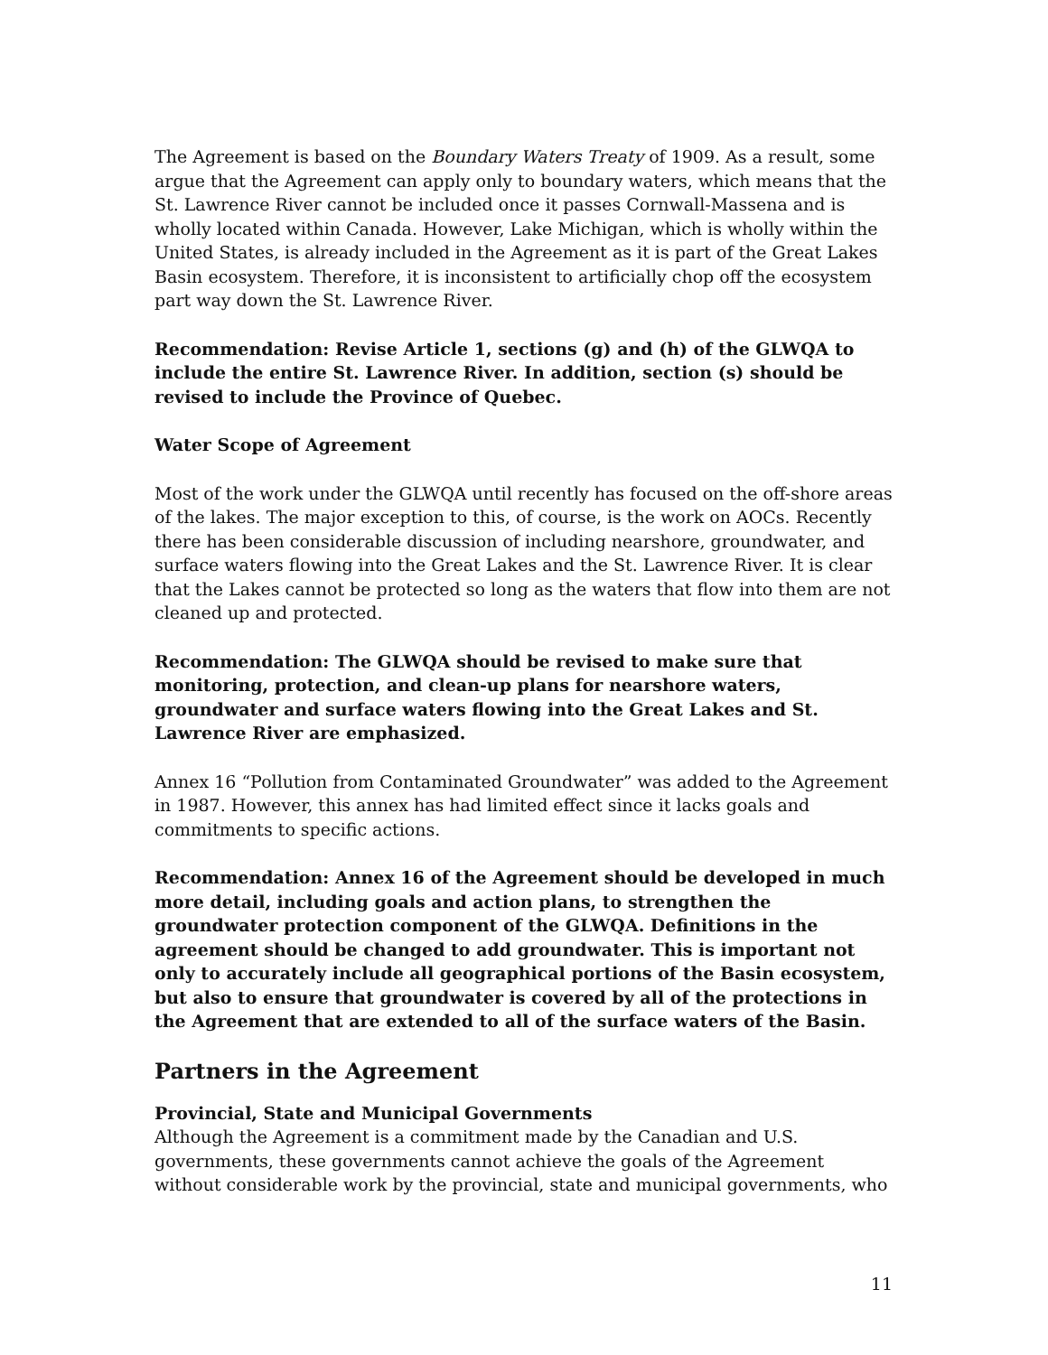The Agreement is based on the Boundary Waters Treaty of 1909. As a result, some argue that the Agreement can apply only to boundary waters, which means that the St. Lawrence River cannot be included once it passes Cornwall-Massena and is wholly located within Canada. However, Lake Michigan, which is wholly within the United States, is already included in the Agreement as it is part of the Great Lakes Basin ecosystem. Therefore, it is inconsistent to artificially chop off the ecosystem part way down the St. Lawrence River.
Recommendation: Revise Article 1, sections (g) and (h) of the GLWQA to include the entire St. Lawrence River. In addition, section (s) should be revised to include the Province of Quebec.
Water Scope of Agreement
Most of the work under the GLWQA until recently has focused on the off-shore areas of the lakes. The major exception to this, of course, is the work on AOCs. Recently there has been considerable discussion of including nearshore, groundwater, and surface waters flowing into the Great Lakes and the St. Lawrence River. It is clear that the Lakes cannot be protected so long as the waters that flow into them are not cleaned up and protected.
Recommendation: The GLWQA should be revised to make sure that monitoring, protection, and clean-up plans for nearshore waters, groundwater and surface waters flowing into the Great Lakes and St. Lawrence River are emphasized.
Annex 16 “Pollution from Contaminated Groundwater” was added to the Agreement in 1987. However, this annex has had limited effect since it lacks goals and commitments to specific actions.
Recommendation: Annex 16 of the Agreement should be developed in much more detail, including goals and action plans, to strengthen the groundwater protection component of the GLWQA. Definitions in the agreement should be changed to add groundwater. This is important not only to accurately include all geographical portions of the Basin ecosystem, but also to ensure that groundwater is covered by all of the protections in the Agreement that are extended to all of the surface waters of the Basin.
Partners in the Agreement
Provincial, State and Municipal Governments
Although the Agreement is a commitment made by the Canadian and U.S. governments, these governments cannot achieve the goals of the Agreement without considerable work by the provincial, state and municipal governments, who
11